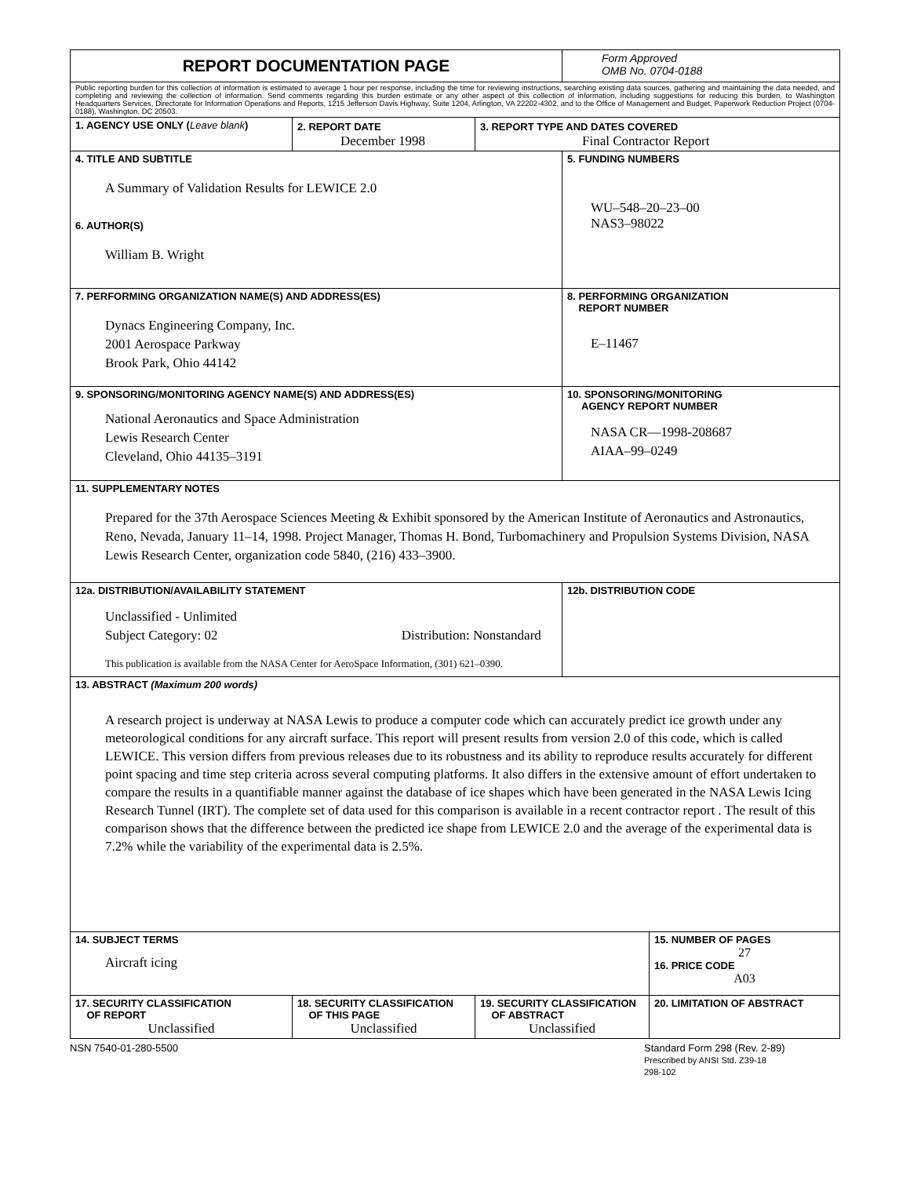| REPORT DOCUMENTATION PAGE | | | Form Approved OMB No. 0704-0188 | |
| Public reporting burden for this collection of information is estimated to average 1 hour per response, including the time for reviewing instructions, searching existing data sources, gathering and maintaining the data needed, and completing and reviewing the collection of information. Send comments regarding this burden estimate or any other aspect of this collection of information, including suggestions for reducing this burden, to Washington Headquarters Services, Directorate for Information Operations and Reports, 1215 Jefferson Davis Highway, Suite 1204, Arlington, VA 22202-4302, and to the Office of Management and Budget, Paperwork Reduction Project (0704-0188), Washington, DC 20503. | | | | |
| 1. AGENCY USE ONLY ( Leave blank ) | 2. REPORT DATE December 1998 | 3. REPORT TYPE AND DATES COVERED Final Contractor Report | | |
| 4. TITLE AND SUBTITLE A Summary of Validation Results for LEWICE 2.0 6. AUTHOR(S) William B. Wright | | | 5. FUNDING NUMBERS WU–548–20–23–00 NAS3–98022 | |
| 7. PERFORMING ORGANIZATION NAME(S) AND ADDRESS(ES) Dynacs Engineering Company, Inc. 2001 Aerospace Parkway Brook Park, Ohio 44142 | | | 8. PERFORMING ORGANIZATION REPORT NUMBER E–11467 | |
| 9. SPONSORING/MONITORING AGENCY NAME(S) AND ADDRESS(ES) National Aeronautics and Space Administration Lewis Research Center Cleveland, Ohio 44135–3191 | | | 10. SPONSORING/MONITORING AGENCY REPORT NUMBER NASA CR—1998-208687 AIAA–99–0249 | |
| 11. SUPPLEMENTARY NOTES Prepared for the 37th Aerospace Sciences Meeting & Exhibit sponsored by the American Institute of Aeronautics and Astronautics, Reno, Nevada, January 11–14, 1998. Project Manager, Thomas H. Bond, Turbomachinery and Propulsion Systems Division, NASA Lewis Research Center, organization code 5840, (216) 433–3900. | | | | |
| 12a. DISTRIBUTION/AVAILABILITY STATEMENT Unclassified - Unlimited Subject Category: 02 Distribution: Nonstandard This publication is available from the NASA Center for AeroSpace Information, (301) 621–0390. | | | 12b. DISTRIBUTION CODE | |
| 13. ABSTRACT (Maximum 200 words) A research project is underway at NASA Lewis to produce a computer code which can accurately predict ice growth under any meteorological conditions for any aircraft surface. This report will present results from version 2.0 of this code, which is called LEWICE. This version differs from previous releases due to its robustness and its ability to reproduce results accurately for different point spacing and time step criteria across several computing platforms. It also differs in the extensive amount of effort undertaken to compare the results in a quantifiable manner against the database of ice shapes which have been generated in the NASA Lewis Icing Research Tunnel (IRT). The complete set of data used for this comparison is available in a recent contractor report . The result of this comparison shows that the difference between the predicted ice shape from LEWICE 2.0 and the average of the experimental data is 7.2% while the variability of the experimental data is 2.5%. | | | | |
| 14. SUBJECT TERMS Aircraft icing | | | | 15. NUMBER OF PAGES 27 16. PRICE CODE A03 |
| 17. SECURITY CLASSIFICATION OF REPORT Unclassified | 18. SECURITY CLASSIFICATION OF THIS PAGE Unclassified | 19. SECURITY CLASSIFICATION OF ABSTRACT Unclassified | | 20. LIMITATION OF ABSTRACT |
NSN 7540-01-280-5500 Standard Form 298 (Rev. 2-89)
Prescribed by ANSI Std. Z39-18
298-102